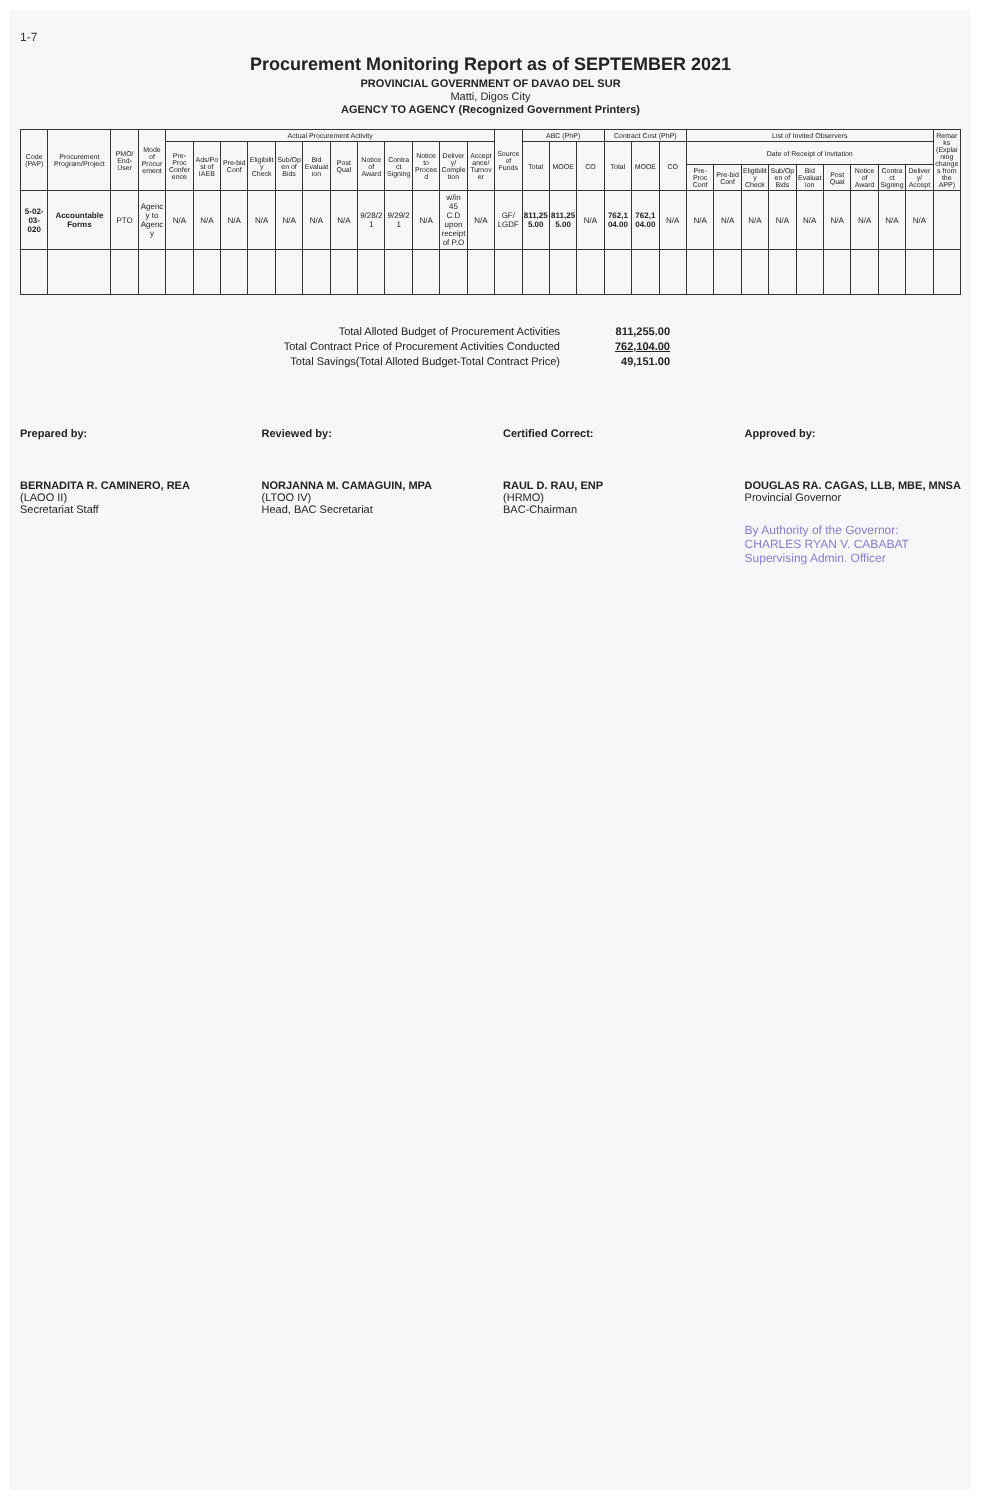1-7
Procurement Monitoring Report as of SEPTEMBER 2021
PROVINCIAL GOVERNMENT OF DAVAO DEL SUR
Matti, Digos City
AGENCY TO AGENCY (Recognized Government Printers)
| Code (PAP) | Procurement Program/Project | PMO/ End-User | Mode of Procurement | Actual Procurement Activity | | | | | | | | | | | | Source of Funds | ABC (PhP) | | | Contract Cost (PhP) | | | List of Invited Observers | | | | | | | | | Remarks (Explaining changes from the APP) |
| --- | --- | --- | --- | --- | --- | --- | --- | --- | --- | --- | --- | --- | --- | --- | --- | --- | --- | --- | --- | --- | --- | --- | --- | --- | --- | --- | --- | --- | --- | --- | --- | --- |
| | | | | Pre-Proc Conference | Ads/Post of IAEB | Pre-bid Conf | Eligibility Check | Sub/Open of Bids | Bid Evaluation | Post Qual | Notice of Award | Contract Signing | Notice to Proceed | Delivery/ Completion | Acceptance/ Turnover | | Total | MOOE | CO | Total | MOOE | CO | Date of Receipt of Invitation | | | | | | | | | |
| | | | | | | | | | | | | | | | | | | | | | | | Pre-Proc Conf | Pre-bid Conf | Eligibility Check | Sub/Open of Bids | Bid Evaluation | Post Qual | Notice of Award | Contract Signing | Delivery/ Accept | |
| 5-02-03-020 | Accountable Forms | PTO | Agency to Agency | N/A | N/A | N/A | N/A | N/A | N/A | N/A | 9/28/21 | 9/29/21 | N/A | w/in 45 C.D upon receipt of P.O | N/A | GF/ LGDF | 811,255.00 | 811,255.00 | N/A | 762,104.00 | 762,104.00 | N/A | N/A | N/A | N/A | N/A | N/A | N/A | N/A | N/A | N/A | |
Total Alloted Budget of Procurement Activities 811,255.00
Total Contract Price of Procurement Activities Conducted 762,104.00
Total Savings(Total Alloted Budget-Total Contract Price) 49,151.00
Prepared by:
BERNADITA R. CAMINERO, REA
(LAOO II)
Secretariat Staff
Reviewed by:
NORJANNA M. CAMAGUIN, MPA
(LTOO IV)
Head, BAC Secretariat
Certified Correct:
RAUL D. RAU, ENP
(HRMO)
BAC-Chairman
Approved by:
DOUGLAS RA. CAGAS, LLB, MBE, MNSA
Provincial Governor
By Authority of the Governor:
CHARLES RYAN V. CABABAT
Supervising Admin. Officer